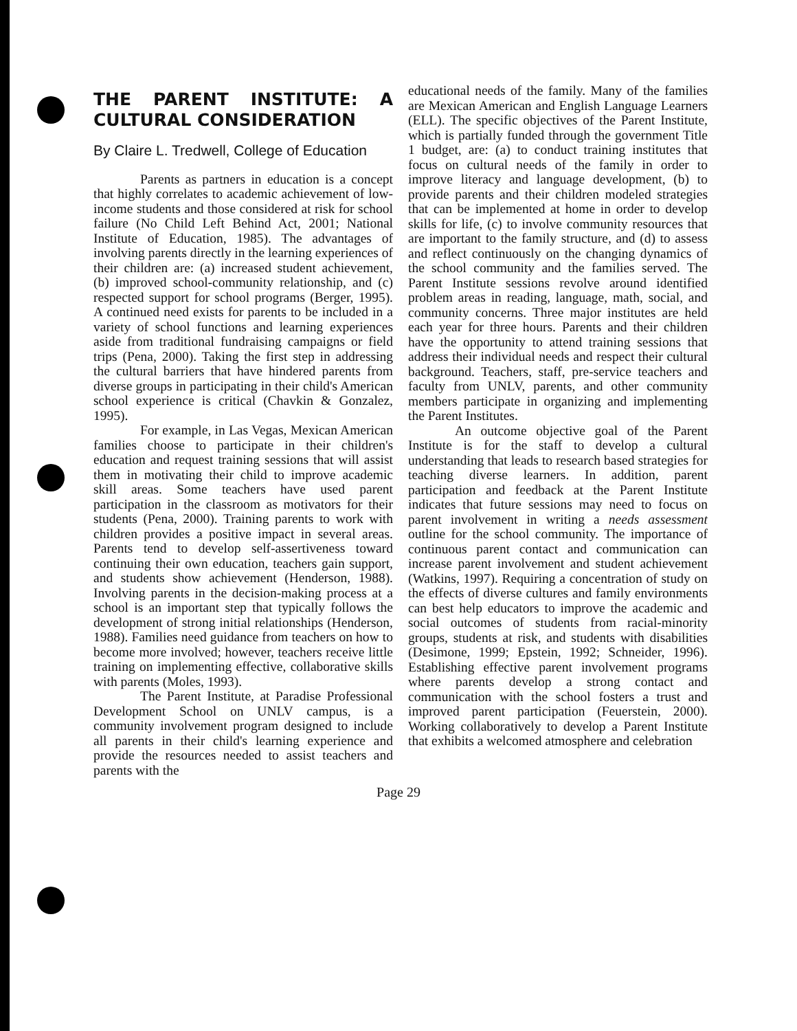THE PARENT INSTITUTE: A CULTURAL CONSIDERATION
By Claire L. Tredwell, College of Education
Parents as partners in education is a concept that highly correlates to academic achievement of low-income students and those considered at risk for school failure (No Child Left Behind Act, 2001; National Institute of Education, 1985). The advantages of involving parents directly in the learning experiences of their children are: (a) increased student achievement, (b) improved school-community relationship, and (c) respected support for school programs (Berger, 1995). A continued need exists for parents to be included in a variety of school functions and learning experiences aside from traditional fundraising campaigns or field trips (Pena, 2000). Taking the first step in addressing the cultural barriers that have hindered parents from diverse groups in participating in their child's American school experience is critical (Chavkin & Gonzalez, 1995).
For example, in Las Vegas, Mexican American families choose to participate in their children's education and request training sessions that will assist them in motivating their child to improve academic skill areas. Some teachers have used parent participation in the classroom as motivators for their students (Pena, 2000). Training parents to work with children provides a positive impact in several areas. Parents tend to develop self-assertiveness toward continuing their own education, teachers gain support, and students show achievement (Henderson, 1988). Involving parents in the decision-making process at a school is an important step that typically follows the development of strong initial relationships (Henderson, 1988). Families need guidance from teachers on how to become more involved; however, teachers receive little training on implementing effective, collaborative skills with parents (Moles, 1993).
The Parent Institute, at Paradise Professional Development School on UNLV campus, is a community involvement program designed to include all parents in their child's learning experience and provide the resources needed to assist teachers and parents with the
educational needs of the family. Many of the families are Mexican American and English Language Learners (ELL). The specific objectives of the Parent Institute, which is partially funded through the government Title 1 budget, are: (a) to conduct training institutes that focus on cultural needs of the family in order to improve literacy and language development, (b) to provide parents and their children modeled strategies that can be implemented at home in order to develop skills for life, (c) to involve community resources that are important to the family structure, and (d) to assess and reflect continuously on the changing dynamics of the school community and the families served. The Parent Institute sessions revolve around identified problem areas in reading, language, math, social, and community concerns. Three major institutes are held each year for three hours. Parents and their children have the opportunity to attend training sessions that address their individual needs and respect their cultural background. Teachers, staff, pre-service teachers and faculty from UNLV, parents, and other community members participate in organizing and implementing the Parent Institutes.
An outcome objective goal of the Parent Institute is for the staff to develop a cultural understanding that leads to research based strategies for teaching diverse learners. In addition, parent participation and feedback at the Parent Institute indicates that future sessions may need to focus on parent involvement in writing a needs assessment outline for the school community. The importance of continuous parent contact and communication can increase parent involvement and student achievement (Watkins, 1997). Requiring a concentration of study on the effects of diverse cultures and family environments can best help educators to improve the academic and social outcomes of students from racial-minority groups, students at risk, and students with disabilities (Desimone, 1999; Epstein, 1992; Schneider, 1996). Establishing effective parent involvement programs where parents develop a strong contact and communication with the school fosters a trust and improved parent participation (Feuerstein, 2000). Working collaboratively to develop a Parent Institute that exhibits a welcomed atmosphere and celebration
Page 29